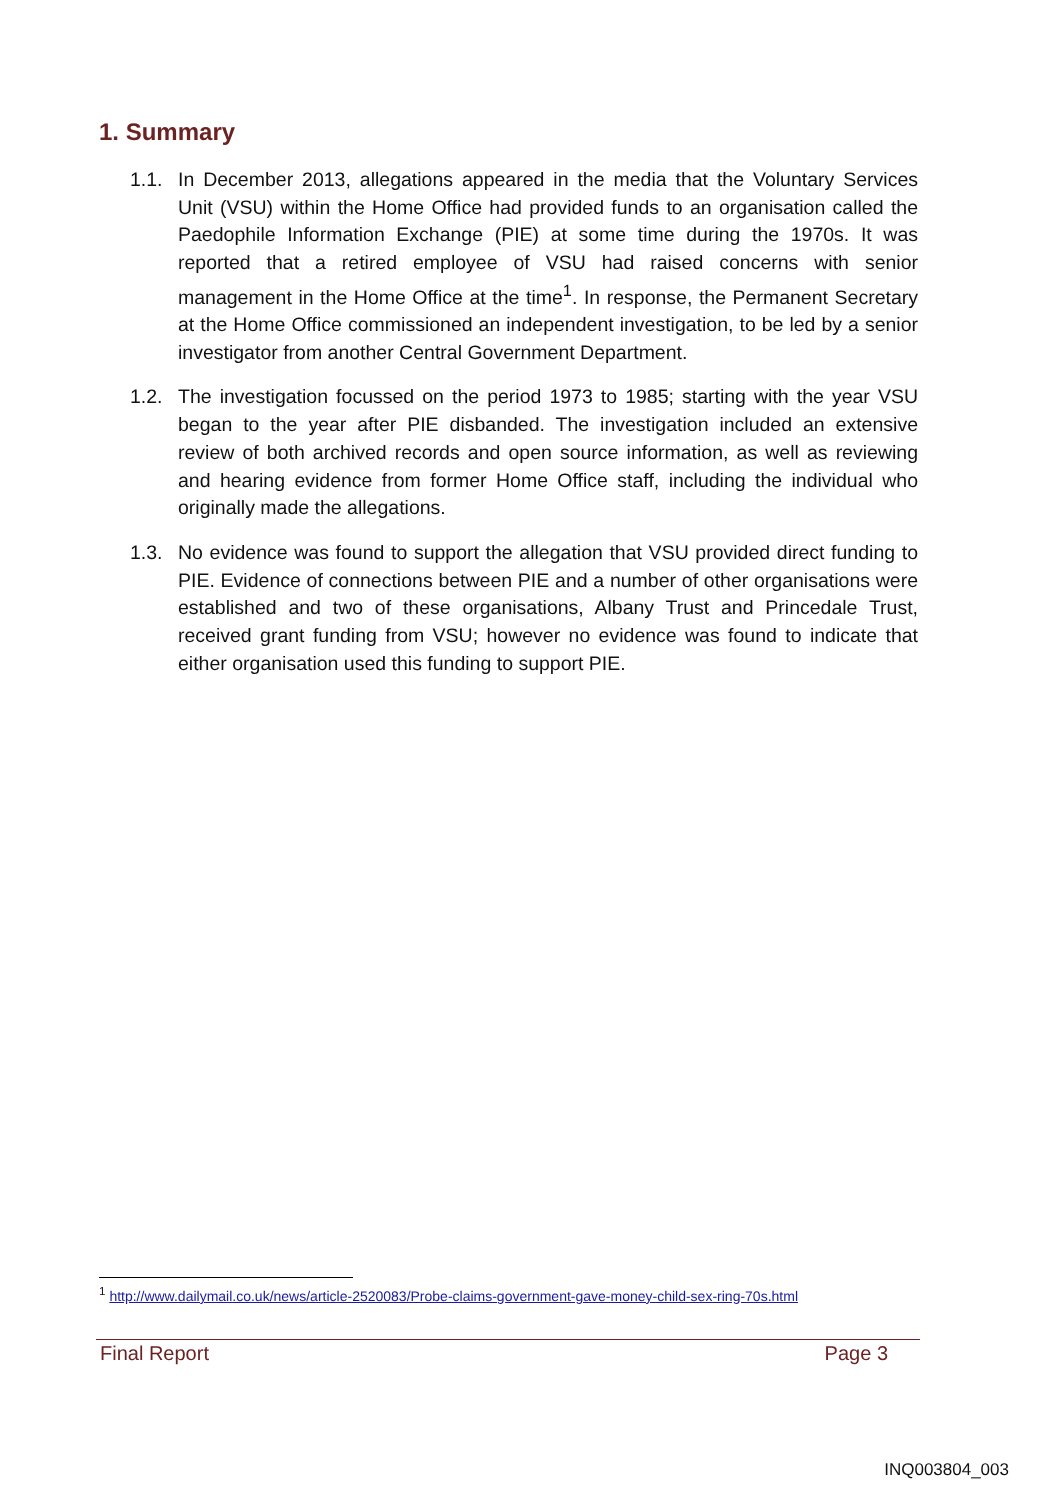1. Summary
1.1. In December 2013, allegations appeared in the media that the Voluntary Services Unit (VSU) within the Home Office had provided funds to an organisation called the Paedophile Information Exchange (PIE) at some time during the 1970s. It was reported that a retired employee of VSU had raised concerns with senior management in the Home Office at the time<sup>1</sup>. In response, the Permanent Secretary at the Home Office commissioned an independent investigation, to be led by a senior investigator from another Central Government Department.
1.2. The investigation focussed on the period 1973 to 1985; starting with the year VSU began to the year after PIE disbanded. The investigation included an extensive review of both archived records and open source information, as well as reviewing and hearing evidence from former Home Office staff, including the individual who originally made the allegations.
1.3. No evidence was found to support the allegation that VSU provided direct funding to PIE. Evidence of connections between PIE and a number of other organisations were established and two of these organisations, Albany Trust and Princedale Trust, received grant funding from VSU; however no evidence was found to indicate that either organisation used this funding to support PIE.
<sup>1</sup> http://www.dailymail.co.uk/news/article-2520083/Probe-claims-government-gave-money-child-sex-ring-70s.html
Final Report Page 3
INQ003804_003